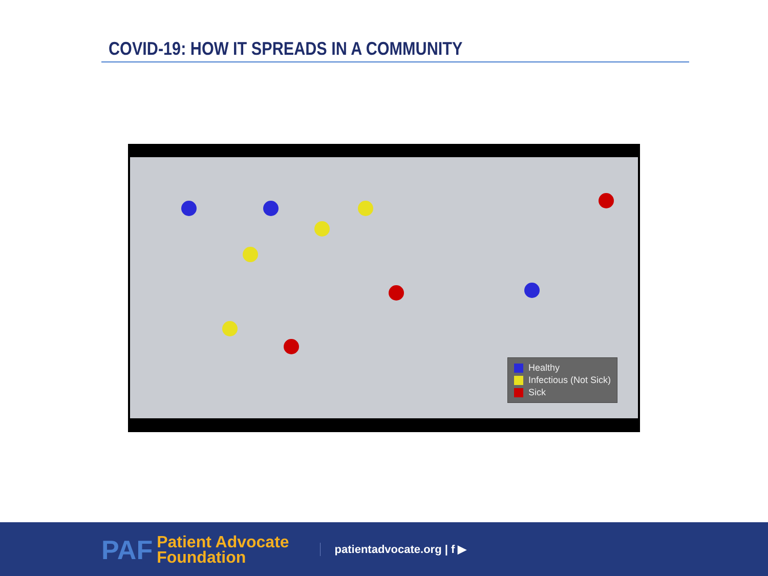COVID-19: HOW IT SPREADS IN A COMMUNITY
Healthy
Infectious (Not Sick)
Sick
PAF
Patient Advocate
Foundation
patientadvocate.org | f ▶